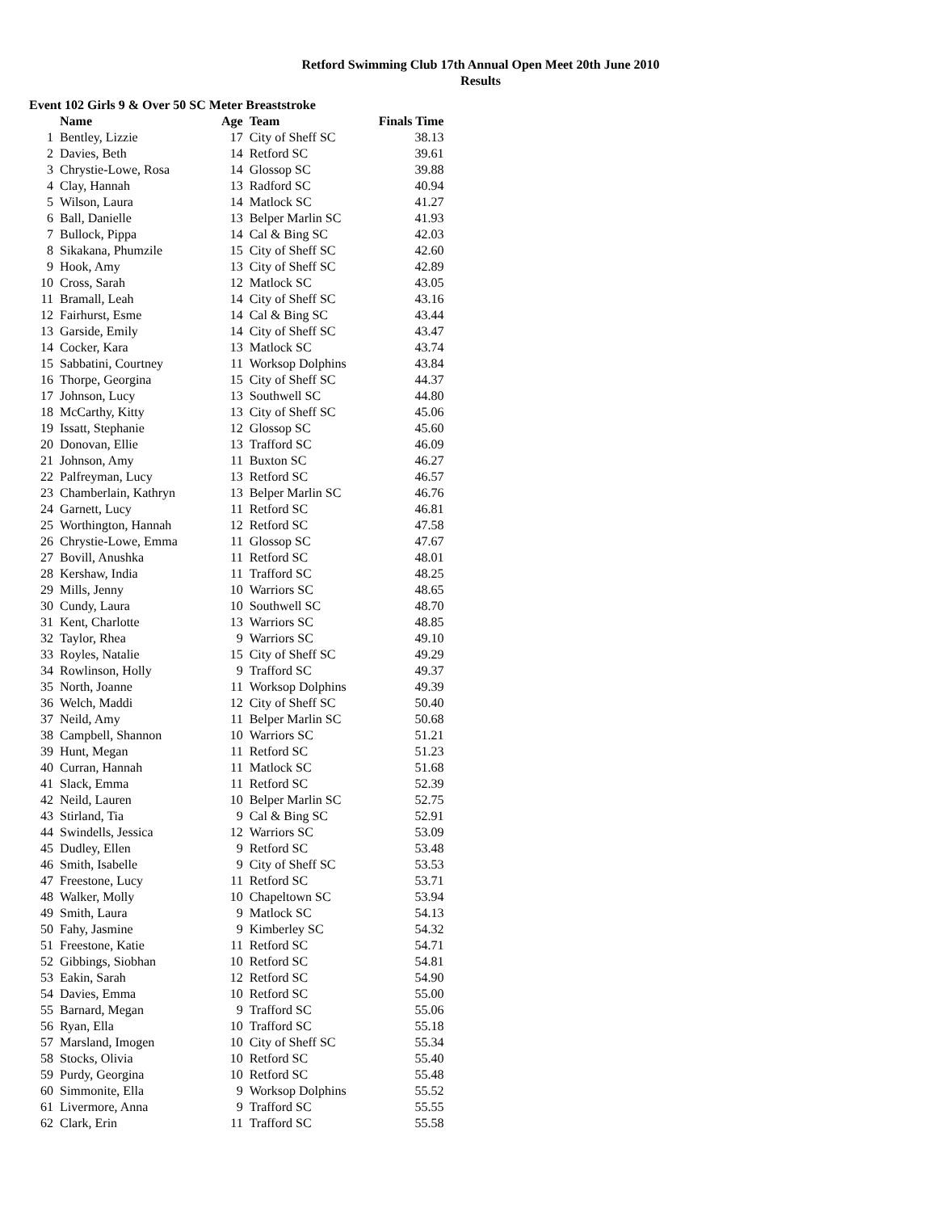Retford Swimming Club 17th Annual Open Meet 20th June 2010
Results
Event 102 Girls 9 & Over 50 SC Meter Breaststroke
| | Name | Age | Team | Finals Time |
| --- | --- | --- | --- | --- |
| 1 | Bentley, Lizzie | 17 | City of Sheff SC | 38.13 |
| 2 | Davies, Beth | 14 | Retford SC | 39.61 |
| 3 | Chrystie-Lowe, Rosa | 14 | Glossop SC | 39.88 |
| 4 | Clay, Hannah | 13 | Radford SC | 40.94 |
| 5 | Wilson, Laura | 14 | Matlock SC | 41.27 |
| 6 | Ball, Danielle | 13 | Belper Marlin SC | 41.93 |
| 7 | Bullock, Pippa | 14 | Cal & Bing SC | 42.03 |
| 8 | Sikakana, Phumzile | 15 | City of Sheff SC | 42.60 |
| 9 | Hook, Amy | 13 | City of Sheff SC | 42.89 |
| 10 | Cross, Sarah | 12 | Matlock SC | 43.05 |
| 11 | Bramall, Leah | 14 | City of Sheff SC | 43.16 |
| 12 | Fairhurst, Esme | 14 | Cal & Bing SC | 43.44 |
| 13 | Garside, Emily | 14 | City of Sheff SC | 43.47 |
| 14 | Cocker, Kara | 13 | Matlock SC | 43.74 |
| 15 | Sabbatini, Courtney | 11 | Worksop Dolphins | 43.84 |
| 16 | Thorpe, Georgina | 15 | City of Sheff SC | 44.37 |
| 17 | Johnson, Lucy | 13 | Southwell SC | 44.80 |
| 18 | McCarthy, Kitty | 13 | City of Sheff SC | 45.06 |
| 19 | Issatt, Stephanie | 12 | Glossop SC | 45.60 |
| 20 | Donovan, Ellie | 13 | Trafford SC | 46.09 |
| 21 | Johnson, Amy | 11 | Buxton SC | 46.27 |
| 22 | Palfreyman, Lucy | 13 | Retford SC | 46.57 |
| 23 | Chamberlain, Kathryn | 13 | Belper Marlin SC | 46.76 |
| 24 | Garnett, Lucy | 11 | Retford SC | 46.81 |
| 25 | Worthington, Hannah | 12 | Retford SC | 47.58 |
| 26 | Chrystie-Lowe, Emma | 11 | Glossop SC | 47.67 |
| 27 | Bovill, Anushka | 11 | Retford SC | 48.01 |
| 28 | Kershaw, India | 11 | Trafford SC | 48.25 |
| 29 | Mills, Jenny | 10 | Warriors SC | 48.65 |
| 30 | Cundy, Laura | 10 | Southwell SC | 48.70 |
| 31 | Kent, Charlotte | 13 | Warriors SC | 48.85 |
| 32 | Taylor, Rhea | 9 | Warriors SC | 49.10 |
| 33 | Royles, Natalie | 15 | City of Sheff SC | 49.29 |
| 34 | Rowlinson, Holly | 9 | Trafford SC | 49.37 |
| 35 | North, Joanne | 11 | Worksop Dolphins | 49.39 |
| 36 | Welch, Maddi | 12 | City of Sheff SC | 50.40 |
| 37 | Neild, Amy | 11 | Belper Marlin SC | 50.68 |
| 38 | Campbell, Shannon | 10 | Warriors SC | 51.21 |
| 39 | Hunt, Megan | 11 | Retford SC | 51.23 |
| 40 | Curran, Hannah | 11 | Matlock SC | 51.68 |
| 41 | Slack, Emma | 11 | Retford SC | 52.39 |
| 42 | Neild, Lauren | 10 | Belper Marlin SC | 52.75 |
| 43 | Stirland, Tia | 9 | Cal & Bing SC | 52.91 |
| 44 | Swindells, Jessica | 12 | Warriors SC | 53.09 |
| 45 | Dudley, Ellen | 9 | Retford SC | 53.48 |
| 46 | Smith, Isabelle | 9 | City of Sheff SC | 53.53 |
| 47 | Freestone, Lucy | 11 | Retford SC | 53.71 |
| 48 | Walker, Molly | 10 | Chapeltown SC | 53.94 |
| 49 | Smith, Laura | 9 | Matlock SC | 54.13 |
| 50 | Fahy, Jasmine | 9 | Kimberley SC | 54.32 |
| 51 | Freestone, Katie | 11 | Retford SC | 54.71 |
| 52 | Gibbings, Siobhan | 10 | Retford SC | 54.81 |
| 53 | Eakin, Sarah | 12 | Retford SC | 54.90 |
| 54 | Davies, Emma | 10 | Retford SC | 55.00 |
| 55 | Barnard, Megan | 9 | Trafford SC | 55.06 |
| 56 | Ryan, Ella | 10 | Trafford SC | 55.18 |
| 57 | Marsland, Imogen | 10 | City of Sheff SC | 55.34 |
| 58 | Stocks, Olivia | 10 | Retford SC | 55.40 |
| 59 | Purdy, Georgina | 10 | Retford SC | 55.48 |
| 60 | Simmonite, Ella | 9 | Worksop Dolphins | 55.52 |
| 61 | Livermore, Anna | 9 | Trafford SC | 55.55 |
| 62 | Clark, Erin | 11 | Trafford SC | 55.58 |